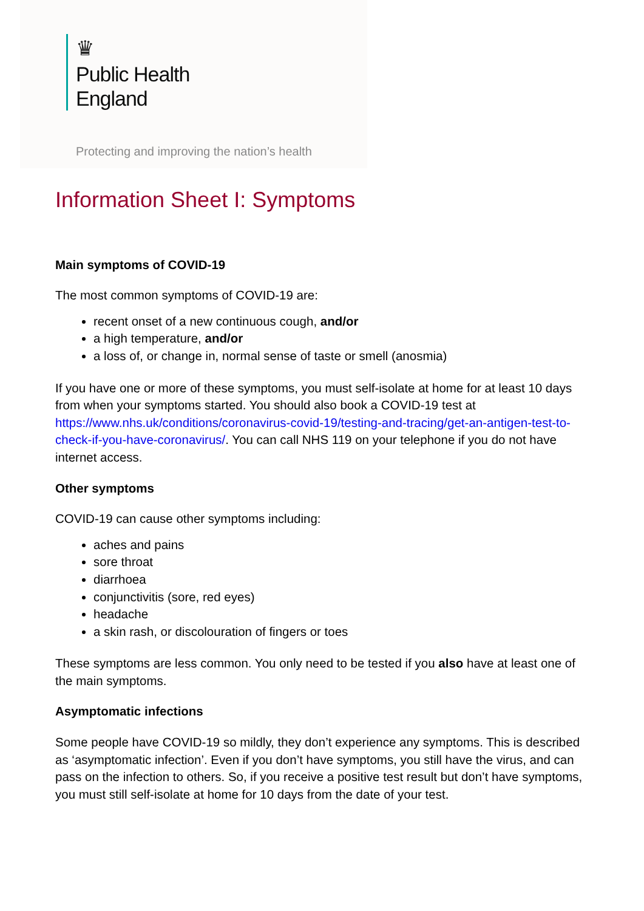♛
Public Health
England
Protecting and improving the nation’s health
Information Sheet I: Symptoms
Main symptoms of COVID-19
The most common symptoms of COVID-19 are:
recent onset of a new continuous cough, and/or
a high temperature, and/or
a loss of, or change in, normal sense of taste or smell (anosmia)
If you have one or more of these symptoms, you must self-isolate at home for at least 10 days from when your symptoms started. You should also book a COVID-19 test at https://www.nhs.uk/conditions/coronavirus-covid-19/testing-and-tracing/get-an-antigen-test-to-check-if-you-have-coronavirus/. You can call NHS 119 on your telephone if you do not have internet access.
Other symptoms
COVID-19 can cause other symptoms including:
aches and pains
sore throat
diarrhoea
conjunctivitis (sore, red eyes)
headache
a skin rash, or discolouration of fingers or toes
These symptoms are less common. You only need to be tested if you also have at least one of the main symptoms.
Asymptomatic infections
Some people have COVID-19 so mildly, they don’t experience any symptoms. This is described as ‘asymptomatic infection’. Even if you don’t have symptoms, you still have the virus, and can pass on the infection to others. So, if you receive a positive test result but don’t have symptoms, you must still self-isolate at home for 10 days from the date of your test.